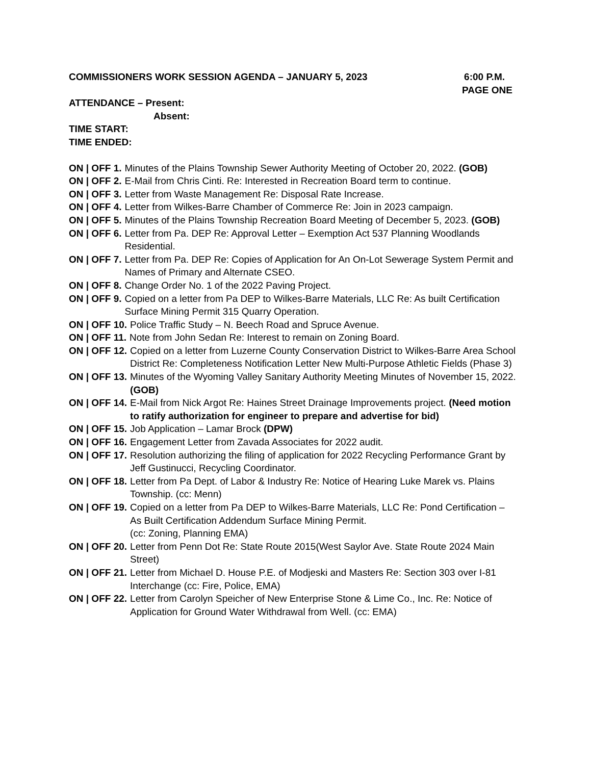COMMISSIONERS WORK SESSION AGENDA – JANUARY 5, 2023 6:00 P.M.
PAGE ONE
ATTENDANCE – Present:
Absent:
TIME START:
TIME ENDED:
ON | OFF 1. Minutes of the Plains Township Sewer Authority Meeting of October 20, 2022. (GOB)
ON | OFF 2. E-Mail from Chris Cinti. Re: Interested in Recreation Board term to continue.
ON | OFF 3. Letter from Waste Management Re: Disposal Rate Increase.
ON | OFF 4. Letter from Wilkes-Barre Chamber of Commerce Re: Join in 2023 campaign.
ON | OFF 5. Minutes of the Plains Township Recreation Board Meeting of December 5, 2023. (GOB)
ON | OFF 6. Letter from Pa. DEP Re: Approval Letter – Exemption Act 537 Planning Woodlands Residential.
ON | OFF 7. Letter from Pa. DEP Re: Copies of Application for An On-Lot Sewerage System Permit and Names of Primary and Alternate CSEO.
ON | OFF 8. Change Order No. 1 of the 2022 Paving Project.
ON | OFF 9. Copied on a letter from Pa DEP to Wilkes-Barre Materials, LLC Re: As built Certification Surface Mining Permit 315 Quarry Operation.
ON | OFF 10. Police Traffic Study – N. Beech Road and Spruce Avenue.
ON | OFF 11. Note from John Sedan Re: Interest to remain on Zoning Board.
ON | OFF 12. Copied on a letter from Luzerne County Conservation District to Wilkes-Barre Area School District Re: Completeness Notification Letter New Multi-Purpose Athletic Fields (Phase 3)
ON | OFF 13. Minutes of the Wyoming Valley Sanitary Authority Meeting Minutes of November 15, 2022. (GOB)
ON | OFF 14. E-Mail from Nick Argot Re: Haines Street Drainage Improvements project. (Need motion to ratify authorization for engineer to prepare and advertise for bid)
ON | OFF 15. Job Application – Lamar Brock (DPW)
ON | OFF 16. Engagement Letter from Zavada Associates for 2022 audit.
ON | OFF 17. Resolution authorizing the filing of application for 2022 Recycling Performance Grant by Jeff Gustinucci, Recycling Coordinator.
ON | OFF 18. Letter from Pa Dept. of Labor & Industry Re: Notice of Hearing Luke Marek vs. Plains Township. (cc: Menn)
ON | OFF 19. Copied on a letter from Pa DEP to Wilkes-Barre Materials, LLC Re: Pond Certification – As Built Certification Addendum Surface Mining Permit.
(cc: Zoning, Planning EMA)
ON | OFF 20. Letter from Penn Dot Re: State Route 2015(West Saylor Ave. State Route 2024 Main Street)
ON | OFF 21. Letter from Michael D. House P.E. of Modjeski and Masters Re: Section 303 over I-81 Interchange (cc: Fire, Police, EMA)
ON | OFF 22. Letter from Carolyn Speicher of New Enterprise Stone & Lime Co., Inc. Re: Notice of Application for Ground Water Withdrawal from Well. (cc: EMA)